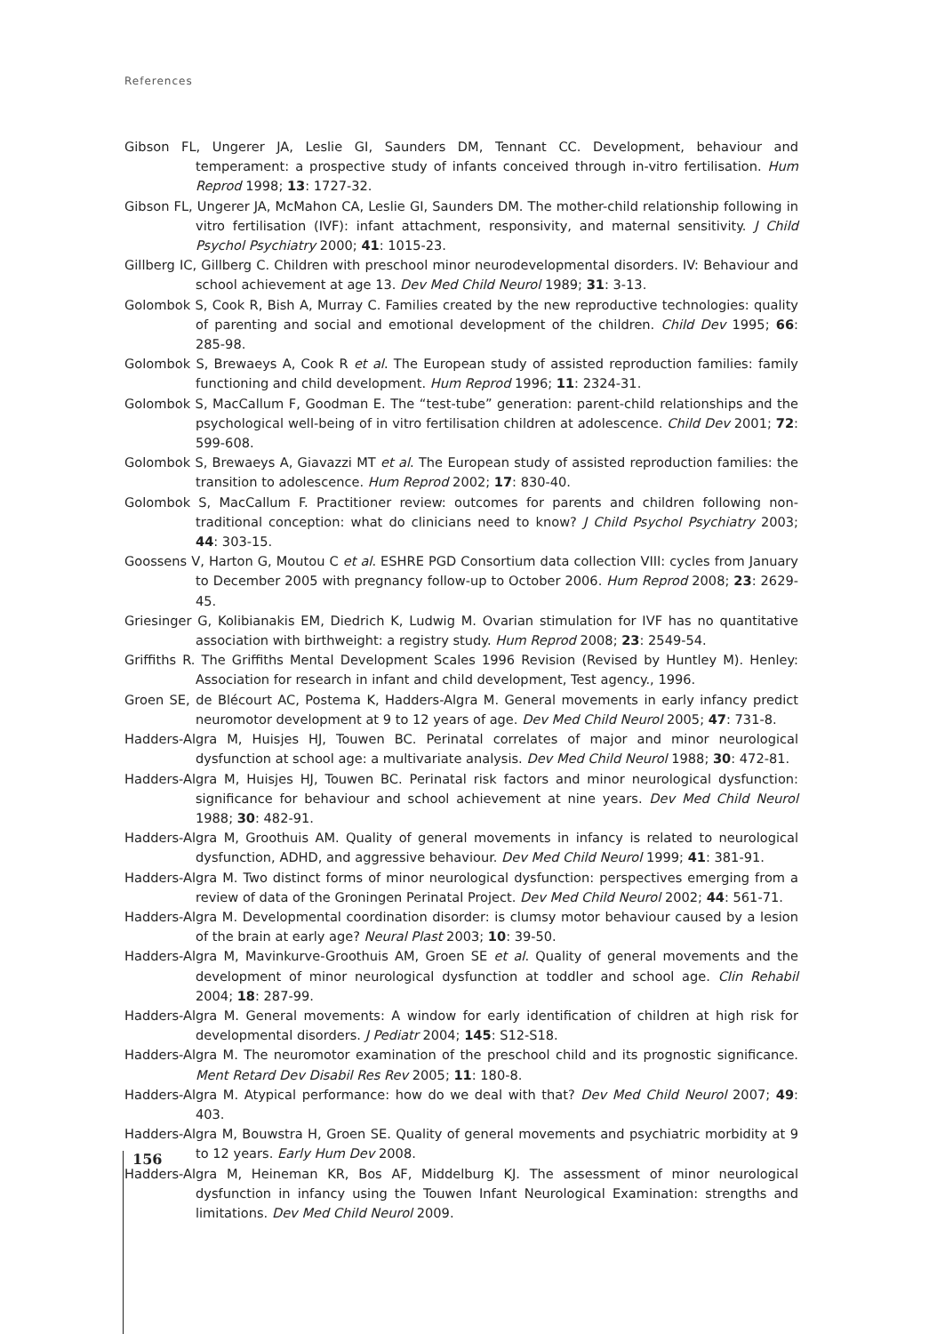References
Gibson FL, Ungerer JA, Leslie GI, Saunders DM, Tennant CC. Development, behaviour and temperament: a prospective study of infants conceived through in-vitro fertilisation. Hum Reprod 1998; 13: 1727-32.
Gibson FL, Ungerer JA, McMahon CA, Leslie GI, Saunders DM. The mother-child relationship following in vitro fertilisation (IVF): infant attachment, responsivity, and maternal sensitivity. J Child Psychol Psychiatry 2000; 41: 1015-23.
Gillberg IC, Gillberg C. Children with preschool minor neurodevelopmental disorders. IV: Behaviour and school achievement at age 13. Dev Med Child Neurol 1989; 31: 3-13.
Golombok S, Cook R, Bish A, Murray C. Families created by the new reproductive technologies: quality of parenting and social and emotional development of the children. Child Dev 1995; 66: 285-98.
Golombok S, Brewaeys A, Cook R et al. The European study of assisted reproduction families: family functioning and child development. Hum Reprod 1996; 11: 2324-31.
Golombok S, MacCallum F, Goodman E. The “test-tube” generation: parent-child relationships and the psychological well-being of in vitro fertilisation children at adolescence. Child Dev 2001; 72: 599-608.
Golombok S, Brewaeys A, Giavazzi MT et al. The European study of assisted reproduction families: the transition to adolescence. Hum Reprod 2002; 17: 830-40.
Golombok S, MacCallum F. Practitioner review: outcomes for parents and children following non-traditional conception: what do clinicians need to know? J Child Psychol Psychiatry 2003; 44: 303-15.
Goossens V, Harton G, Moutou C et al. ESHRE PGD Consortium data collection VIII: cycles from January to December 2005 with pregnancy follow-up to October 2006. Hum Reprod 2008; 23: 2629-45.
Griesinger G, Kolibianakis EM, Diedrich K, Ludwig M. Ovarian stimulation for IVF has no quantitative association with birthweight: a registry study. Hum Reprod 2008; 23: 2549-54.
Griffiths R. The Griffiths Mental Development Scales 1996 Revision (Revised by Huntley M). Henley: Association for research in infant and child development, Test agency., 1996.
Groen SE, de Blécourt AC, Postema K, Hadders-Algra M. General movements in early infancy predict neuromotor development at 9 to 12 years of age. Dev Med Child Neurol 2005; 47: 731-8.
Hadders-Algra M, Huisjes HJ, Touwen BC. Perinatal correlates of major and minor neurological dysfunction at school age: a multivariate analysis. Dev Med Child Neurol 1988; 30: 472-81.
Hadders-Algra M, Huisjes HJ, Touwen BC. Perinatal risk factors and minor neurological dysfunction: significance for behaviour and school achievement at nine years. Dev Med Child Neurol 1988; 30: 482-91.
Hadders-Algra M, Groothuis AM. Quality of general movements in infancy is related to neurological dysfunction, ADHD, and aggressive behaviour. Dev Med Child Neurol 1999; 41: 381-91.
Hadders-Algra M. Two distinct forms of minor neurological dysfunction: perspectives emerging from a review of data of the Groningen Perinatal Project. Dev Med Child Neurol 2002; 44: 561-71.
Hadders-Algra M. Developmental coordination disorder: is clumsy motor behaviour caused by a lesion of the brain at early age? Neural Plast 2003; 10: 39-50.
Hadders-Algra M, Mavinkurve-Groothuis AM, Groen SE et al. Quality of general movements and the development of minor neurological dysfunction at toddler and school age. Clin Rehabil 2004; 18: 287-99.
Hadders-Algra M. General movements: A window for early identification of children at high risk for developmental disorders. J Pediatr 2004; 145: S12-S18.
Hadders-Algra M. The neuromotor examination of the preschool child and its prognostic significance. Ment Retard Dev Disabil Res Rev 2005; 11: 180-8.
Hadders-Algra M. Atypical performance: how do we deal with that? Dev Med Child Neurol 2007; 49: 403.
Hadders-Algra M, Bouwstra H, Groen SE. Quality of general movements and psychiatric morbidity at 9 to 12 years. Early Hum Dev 2008.
Hadders-Algra M, Heineman KR, Bos AF, Middelburg KJ. The assessment of minor neurological dysfunction in infancy using the Touwen Infant Neurological Examination: strengths and limitations. Dev Med Child Neurol 2009.
156